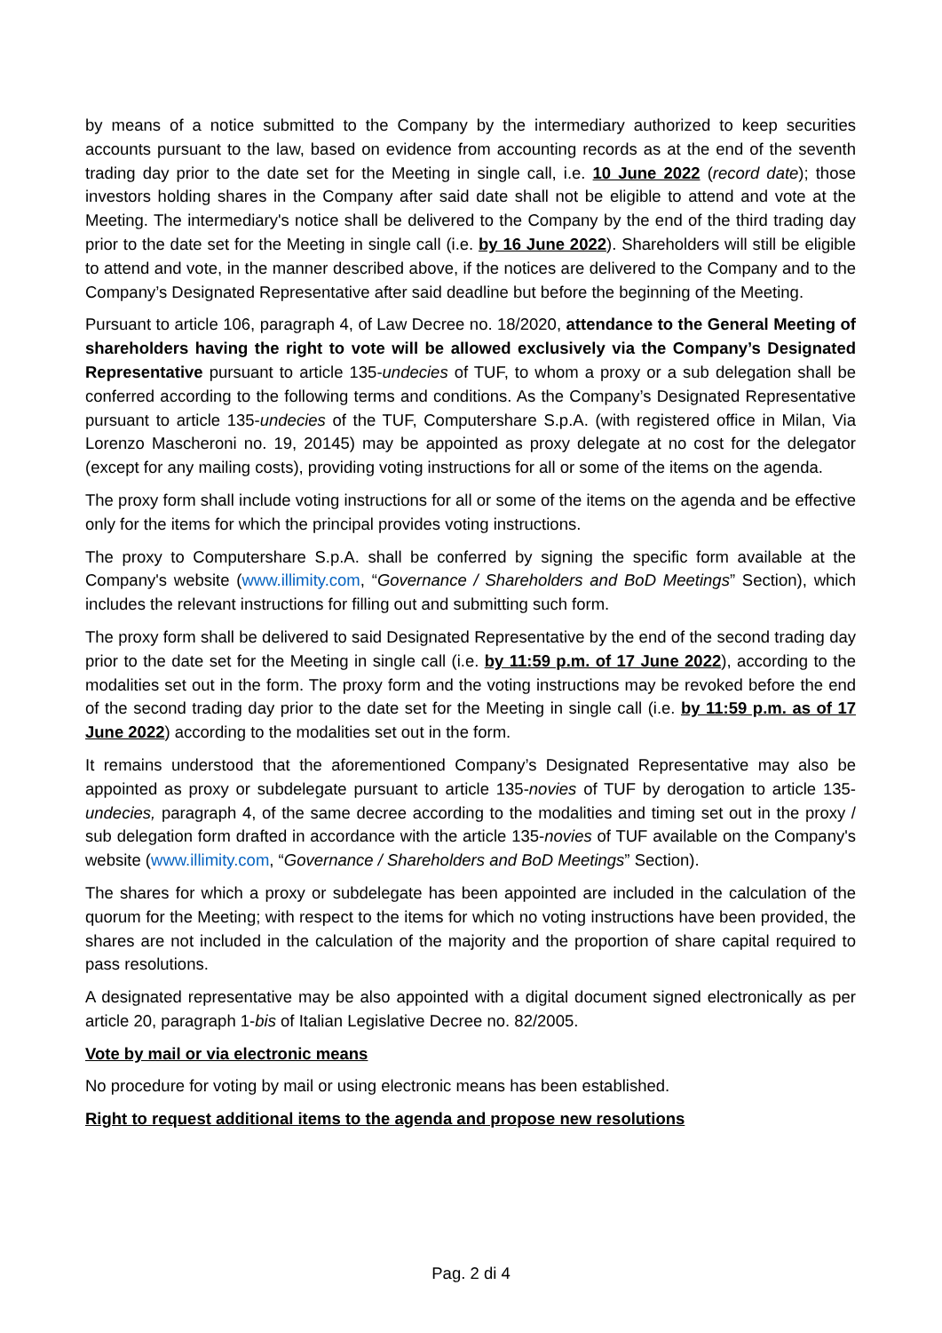by means of a notice submitted to the Company by the intermediary authorized to keep securities accounts pursuant to the law, based on evidence from accounting records as at the end of the seventh trading day prior to the date set for the Meeting in single call, i.e. 10 June 2022 (record date); those investors holding shares in the Company after said date shall not be eligible to attend and vote at the Meeting. The intermediary's notice shall be delivered to the Company by the end of the third trading day prior to the date set for the Meeting in single call (i.e. by 16 June 2022). Shareholders will still be eligible to attend and vote, in the manner described above, if the notices are delivered to the Company and to the Company’s Designated Representative after said deadline but before the beginning of the Meeting.
Pursuant to article 106, paragraph 4, of Law Decree no. 18/2020, attendance to the General Meeting of shareholders having the right to vote will be allowed exclusively via the Company’s Designated Representative pursuant to article 135-undecies of TUF, to whom a proxy or a sub delegation shall be conferred according to the following terms and conditions. As the Company’s Designated Representative pursuant to article 135-undecies of the TUF, Computershare S.p.A. (with registered office in Milan, Via Lorenzo Mascheroni no. 19, 20145) may be appointed as proxy delegate at no cost for the delegator (except for any mailing costs), providing voting instructions for all or some of the items on the agenda.
The proxy form shall include voting instructions for all or some of the items on the agenda and be effective only for the items for which the principal provides voting instructions.
The proxy to Computershare S.p.A. shall be conferred by signing the specific form available at the Company's website (www.illimity.com, “Governance / Shareholders and BoD Meetings” Section), which includes the relevant instructions for filling out and submitting such form.
The proxy form shall be delivered to said Designated Representative by the end of the second trading day prior to the date set for the Meeting in single call (i.e. by 11:59 p.m. of 17 June 2022), according to the modalities set out in the form. The proxy form and the voting instructions may be revoked before the end of the second trading day prior to the date set for the Meeting in single call (i.e. by 11:59 p.m. as of 17 June 2022) according to the modalities set out in the form.
It remains understood that the aforementioned Company’s Designated Representative may also be appointed as proxy or subdelegate pursuant to article 135-novies of TUF by derogation to article 135-undecies, paragraph 4, of the same decree according to the modalities and timing set out in the proxy / sub delegation form drafted in accordance with the article 135-novies of TUF available on the Company's website (www.illimity.com, “Governance / Shareholders and BoD Meetings” Section).
The shares for which a proxy or subdelegate has been appointed are included in the calculation of the quorum for the Meeting; with respect to the items for which no voting instructions have been provided, the shares are not included in the calculation of the majority and the proportion of share capital required to pass resolutions.
A designated representative may be also appointed with a digital document signed electronically as per article 20, paragraph 1-bis of Italian Legislative Decree no. 82/2005.
Vote by mail or via electronic means
No procedure for voting by mail or using electronic means has been established.
Right to request additional items to the agenda and propose new resolutions
Pag. 2 di 4